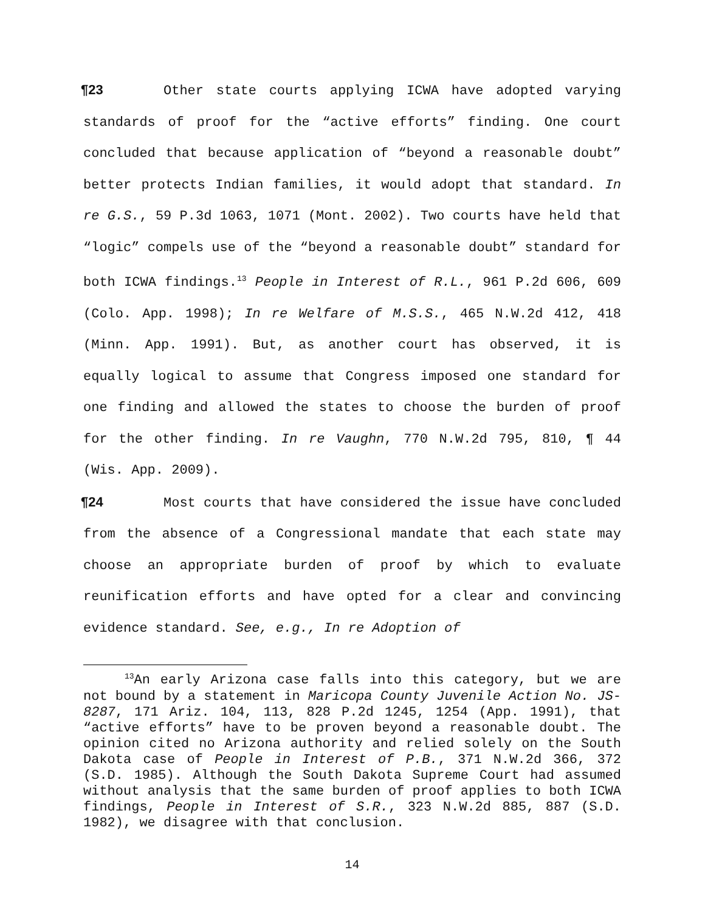¶23 Other state courts applying ICWA have adopted varying standards of proof for the “active efforts” finding. One court concluded that because application of “beyond a reasonable doubt” better protects Indian families, it would adopt that standard. In re G.S., 59 P.3d 1063, 1071 (Mont. 2002). Two courts have held that “logic” compels use of the “beyond a reasonable doubt” standard for both ICWA findings.<sup>13</sup> People in Interest of R.L., 961 P.2d 606, 609 (Colo. App. 1998); In re Welfare of M.S.S., 465 N.W.2d 412, 418 (Minn. App. 1991). But, as another court has observed, it is equally logical to assume that Congress imposed one standard for one finding and allowed the states to choose the burden of proof for the other finding. In re Vaughn, 770 N.W.2d 795, 810, ¶ 44 (Wis. App. 2009).
¶24 Most courts that have considered the issue have concluded from the absence of a Congressional mandate that each state may choose an appropriate burden of proof by which to evaluate reunification efforts and have opted for a clear and convincing evidence standard. See, e.g., In re Adoption of
<sup>13</sup> An early Arizona case falls into this category, but we are not bound by a statement in Maricopa County Juvenile Action No. JS-8287, 171 Ariz. 104, 113, 828 P.2d 1245, 1254 (App. 1991), that “active efforts” have to be proven beyond a reasonable doubt. The opinion cited no Arizona authority and relied solely on the South Dakota case of People in Interest of P.B., 371 N.W.2d 366, 372 (S.D. 1985). Although the South Dakota Supreme Court had assumed without analysis that the same burden of proof applies to both ICWA findings, People in Interest of S.R., 323 N.W.2d 885, 887 (S.D. 1982), we disagree with that conclusion.
14